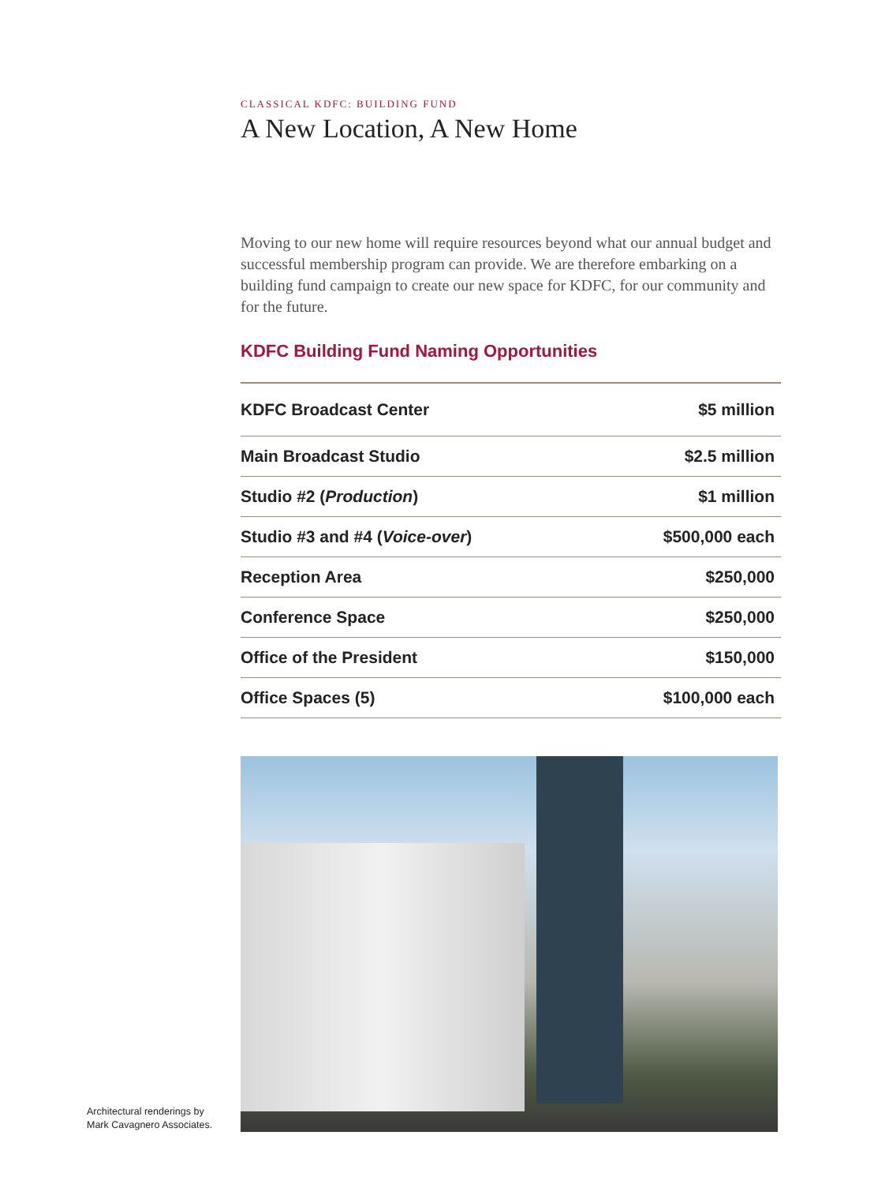CLASSICAL KDFC: BUILDING FUND
A New Location, A New Home
Moving to our new home will require resources beyond what our annual budget and successful membership program can provide. We are therefore embarking on a building fund campaign to create our new space for KDFC, for our community and for the future.
KDFC Building Fund Naming Opportunities
| KDFC Broadcast Center | $5 million |
| Main Broadcast Studio | $2.5 million |
| Studio #2 ( Production ) | $1 million |
| Studio #3 and #4 ( Voice-over ) | $500,000 each |
| Reception Area | $250,000 |
| Conference Space | $250,000 |
| Office of the President | $150,000 |
| Office Spaces (5) | $100,000 each |
Architectural renderings by
Mark Cavagnero Associates.